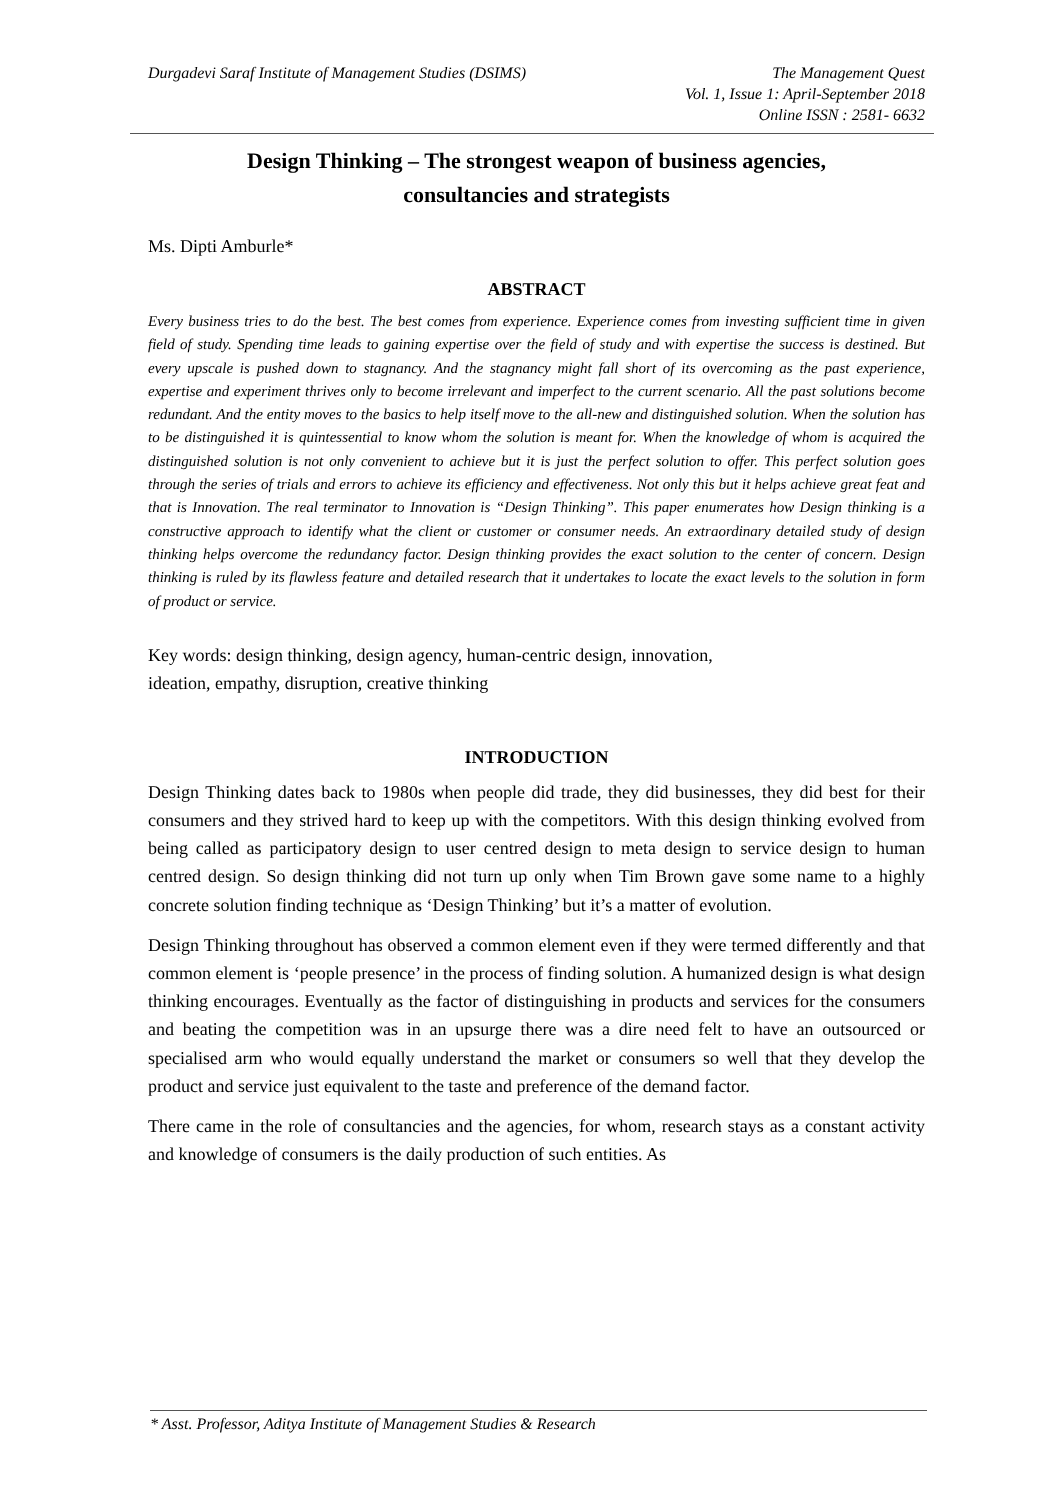Durgadevi Saraf Institute of Management Studies (DSIMS)
The Management Quest
Vol. 1, Issue 1: April-September 2018
Online ISSN : 2581- 6632
Design Thinking – The strongest weapon of business agencies,
consultancies and strategists
Ms. Dipti Amburle*
ABSTRACT
Every business tries to do the best. The best comes from experience. Experience comes from investing sufficient time in given field of study. Spending time leads to gaining expertise over the field of study and with expertise the success is destined. But every upscale is pushed down to stagnancy. And the stagnancy might fall short of its overcoming as the past experience, expertise and experiment thrives only to become irrelevant and imperfect to the current scenario. All the past solutions become redundant. And the entity moves to the basics to help itself move to the all-new and distinguished solution. When the solution has to be distinguished it is quintessential to know whom the solution is meant for. When the knowledge of whom is acquired the distinguished solution is not only convenient to achieve but it is just the perfect solution to offer. This perfect solution goes through the series of trials and errors to achieve its efficiency and effectiveness. Not only this but it helps achieve great feat and that is Innovation. The real terminator to Innovation is “Design Thinking”. This paper enumerates how Design thinking is a constructive approach to identify what the client or customer or consumer needs. An extraordinary detailed study of design thinking helps overcome the redundancy factor. Design thinking provides the exact solution to the center of concern. Design thinking is ruled by its flawless feature and detailed research that it undertakes to locate the exact levels to the solution in form of product or service.
Key words: design thinking, design agency, human-centric design, innovation,
ideation, empathy, disruption, creative thinking
INTRODUCTION
Design Thinking dates back to 1980s when people did trade, they did businesses, they did best for their consumers and they strived hard to keep up with the competitors. With this design thinking evolved from being called as participatory design to user centred design to meta design to service design to human centred design. So design thinking did not turn up only when Tim Brown gave some name to a highly concrete solution finding technique as ‘Design Thinking’ but it’s a matter of evolution.
Design Thinking throughout has observed a common element even if they were termed differently and that common element is ‘people presence’ in the process of finding solution. A humanized design is what design thinking encourages. Eventually as the factor of distinguishing in products and services for the consumers and beating the competition was in an upsurge there was a dire need felt to have an outsourced or specialised arm who would equally understand the market or consumers so well that they develop the product and service just equivalent to the taste and preference of the demand factor.
There came in the role of consultancies and the agencies, for whom, research stays as a constant activity and knowledge of consumers is the daily production of such entities. As
* Asst. Professor, Aditya Institute of Management Studies & Research